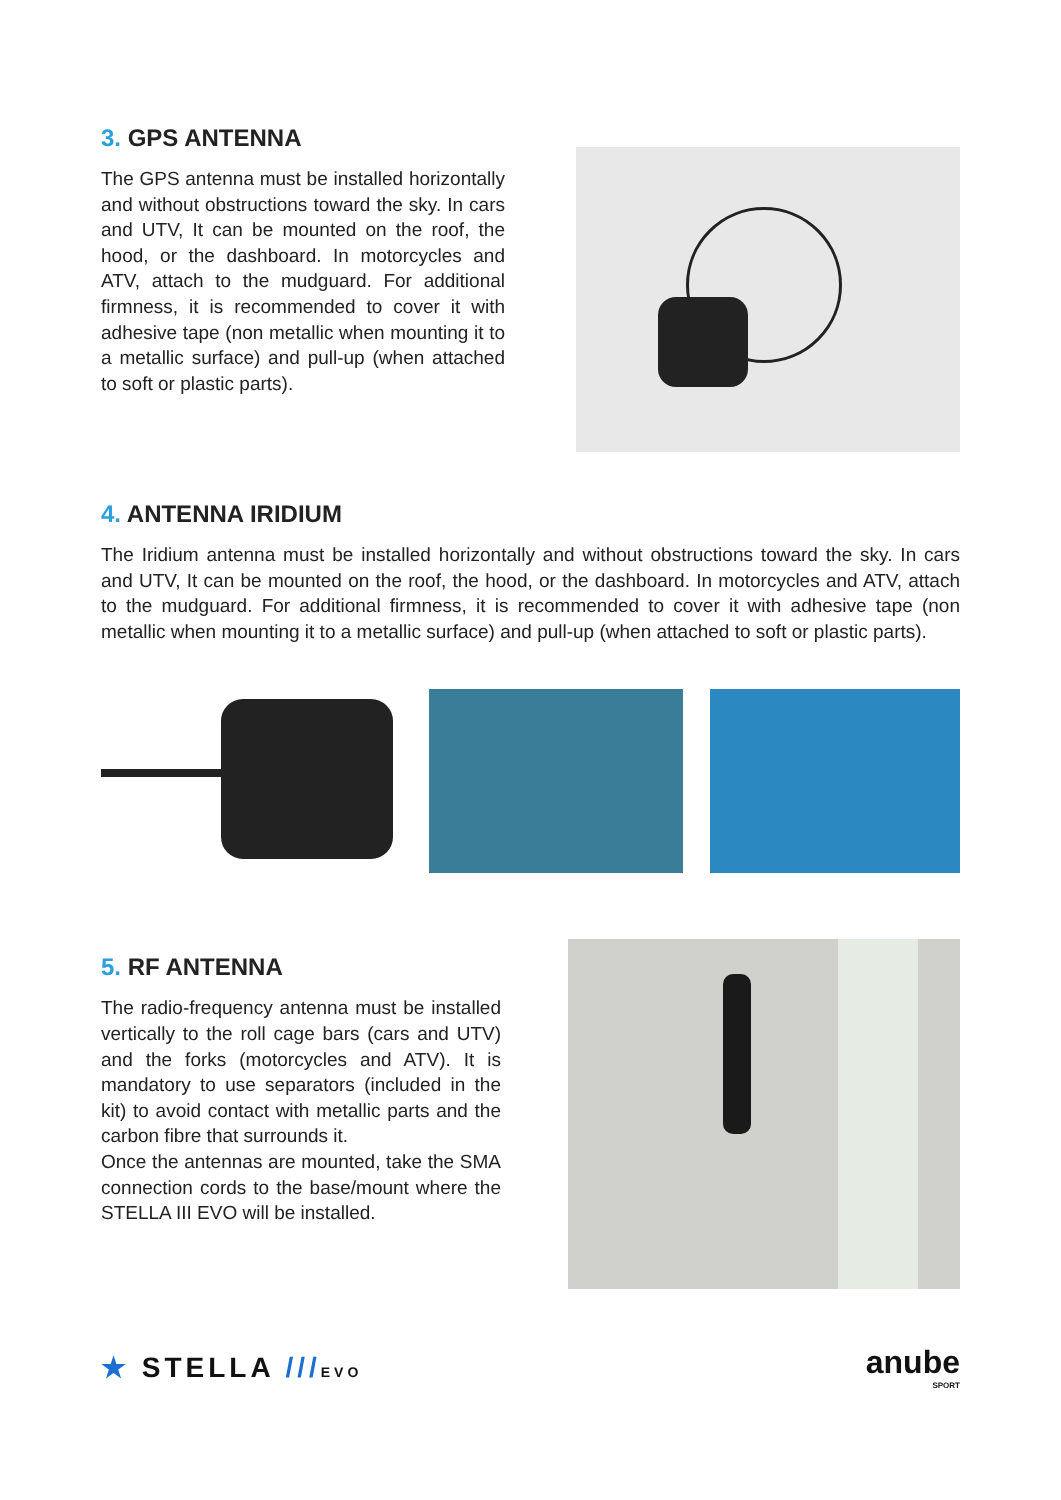3. GPS ANTENNA
The GPS antenna must be installed horizontally and without obstructions toward the sky. In cars and UTV, It can be mounted on the roof, the hood, or the dashboard. In motorcycles and ATV, attach to the mudguard. For additional firmness, it is recommended to cover it with adhesive tape (non metallic when mounting it to a metallic surface) and pull-up (when attached to soft or plastic parts).
4. ANTENNA IRIDIUM
The Iridium antenna must be installed horizontally and without obstructions toward the sky. In cars and UTV, It can be mounted on the roof, the hood, or the dashboard. In motorcycles and ATV, attach to the mudguard. For additional firmness, it is recommended to cover it with adhesive tape (non metallic when mounting it to a metallic surface) and pull-up (when attached to soft or plastic parts).
5. RF ANTENNA
The radio-frequency antenna must be installed vertically to the roll cage bars (cars and UTV) and the forks (motorcycles and ATV). It is mandatory to use separators (included in the kit) to avoid contact with metallic parts and the carbon fibre that surrounds it.
Once the antennas are mounted, take the SMA connection cords to the base/mount where the STELLA III EVO will be installed.
★ STELLA ///EVO
anube
SPORT